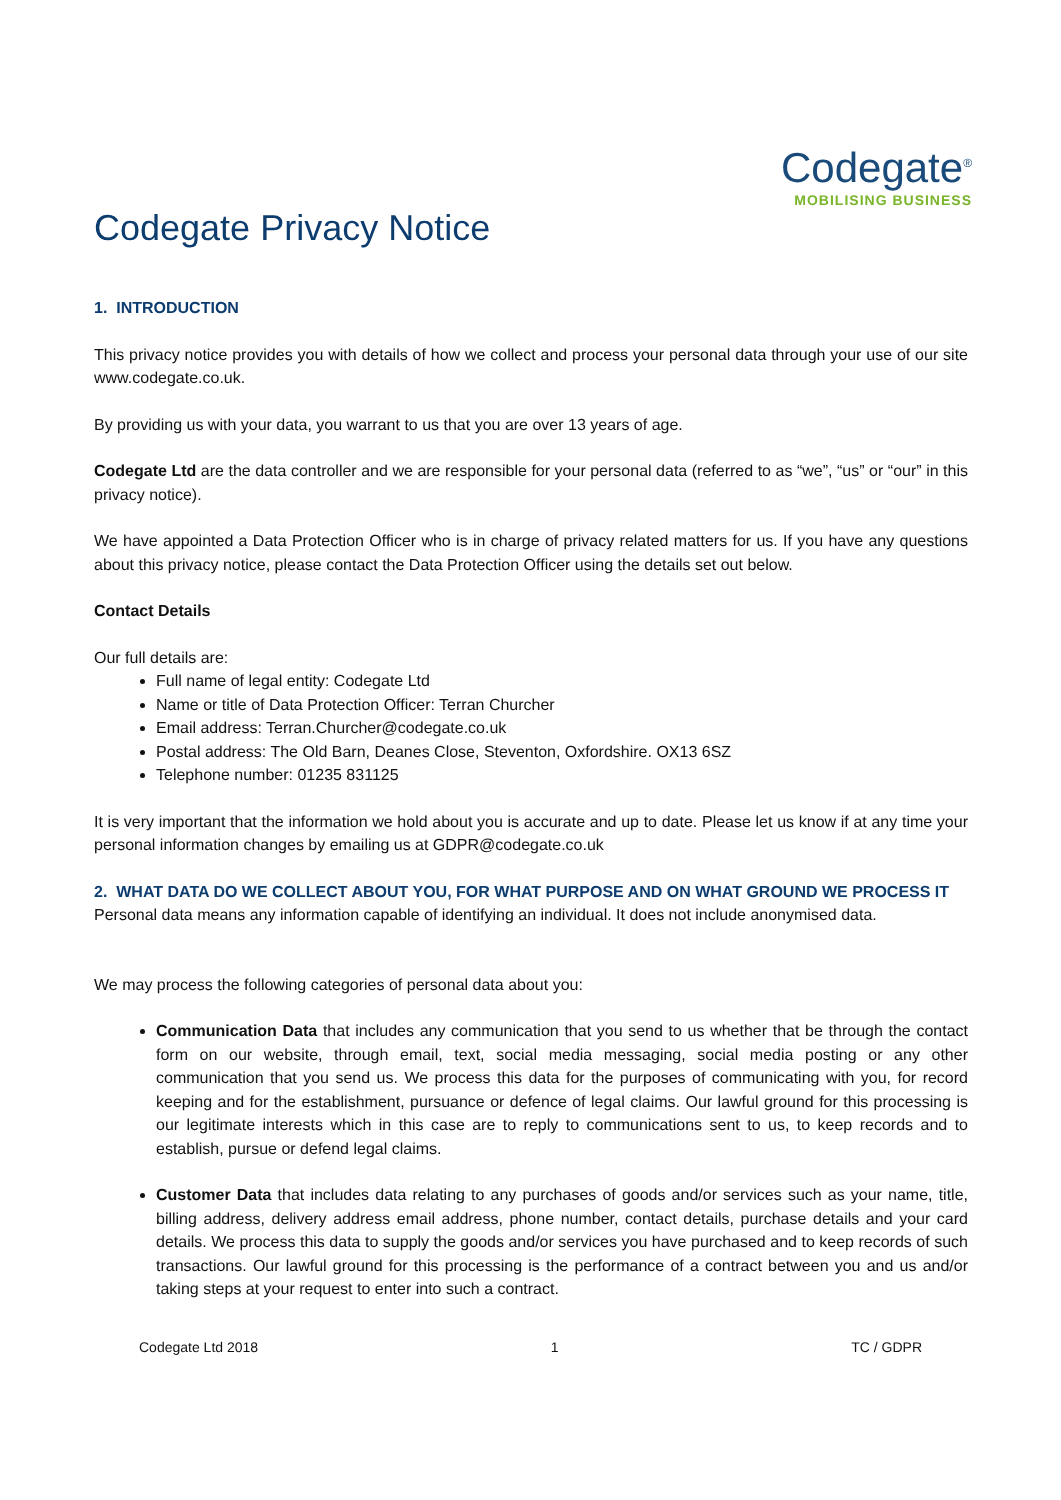Codegate<sup>®</sup>
MOBILISING BUSINESS
Codegate Privacy Notice
1. INTRODUCTION
This privacy notice provides you with details of how we collect and process your personal data through your use of our site www.codegate.co.uk.
By providing us with your data, you warrant to us that you are over 13 years of age.
Codegate Ltd are the data controller and we are responsible for your personal data (referred to as “we”, “us” or “our” in this privacy notice).
We have appointed a Data Protection Officer who is in charge of privacy related matters for us. If you have any questions about this privacy notice, please contact the Data Protection Officer using the details set out below.
Contact Details
Our full details are:
Full name of legal entity: Codegate Ltd
Name or title of Data Protection Officer: Terran Churcher
Email address: Terran.Churcher@codegate.co.uk
Postal address: The Old Barn, Deanes Close, Steventon, Oxfordshire. OX13 6SZ
Telephone number: 01235 831125
It is very important that the information we hold about you is accurate and up to date. Please let us know if at any time your personal information changes by emailing us at GDPR@codegate.co.uk
2. WHAT DATA DO WE COLLECT ABOUT YOU, FOR WHAT PURPOSE AND ON WHAT GROUND WE PROCESS IT
Personal data means any information capable of identifying an individual. It does not include anonymised data.
We may process the following categories of personal data about you:
Communication Data that includes any communication that you send to us whether that be through the contact form on our website, through email, text, social media messaging, social media posting or any other communication that you send us. We process this data for the purposes of communicating with you, for record keeping and for the establishment, pursuance or defence of legal claims. Our lawful ground for this processing is our legitimate interests which in this case are to reply to communications sent to us, to keep records and to establish, pursue or defend legal claims.
Customer Data that includes data relating to any purchases of goods and/or services such as your name, title, billing address, delivery address email address, phone number, contact details, purchase details and your card details. We process this data to supply the goods and/or services you have purchased and to keep records of such transactions. Our lawful ground for this processing is the performance of a contract between you and us and/or taking steps at your request to enter into such a contract.
Codegate Ltd 2018 1 TC / GDPR